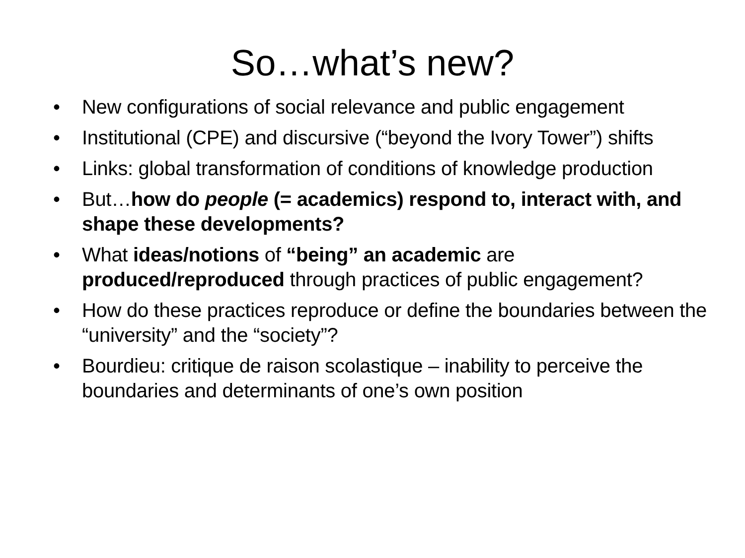So…what’s new?
• New configurations of social relevance and public engagement
• Institutional (CPE) and discursive (“beyond the Ivory Tower”) shifts
• Links: global transformation of conditions of knowledge production
• But…how do people (= academics) respond to, interact with, and shape these developments?
• What ideas/notions of “being” an academic are produced/reproduced through practices of public engagement?
• How do these practices reproduce or define the boundaries between the “university” and the “society”?
• Bourdieu: critique de raison scolastique – inability to perceive the boundaries and determinants of one’s own position